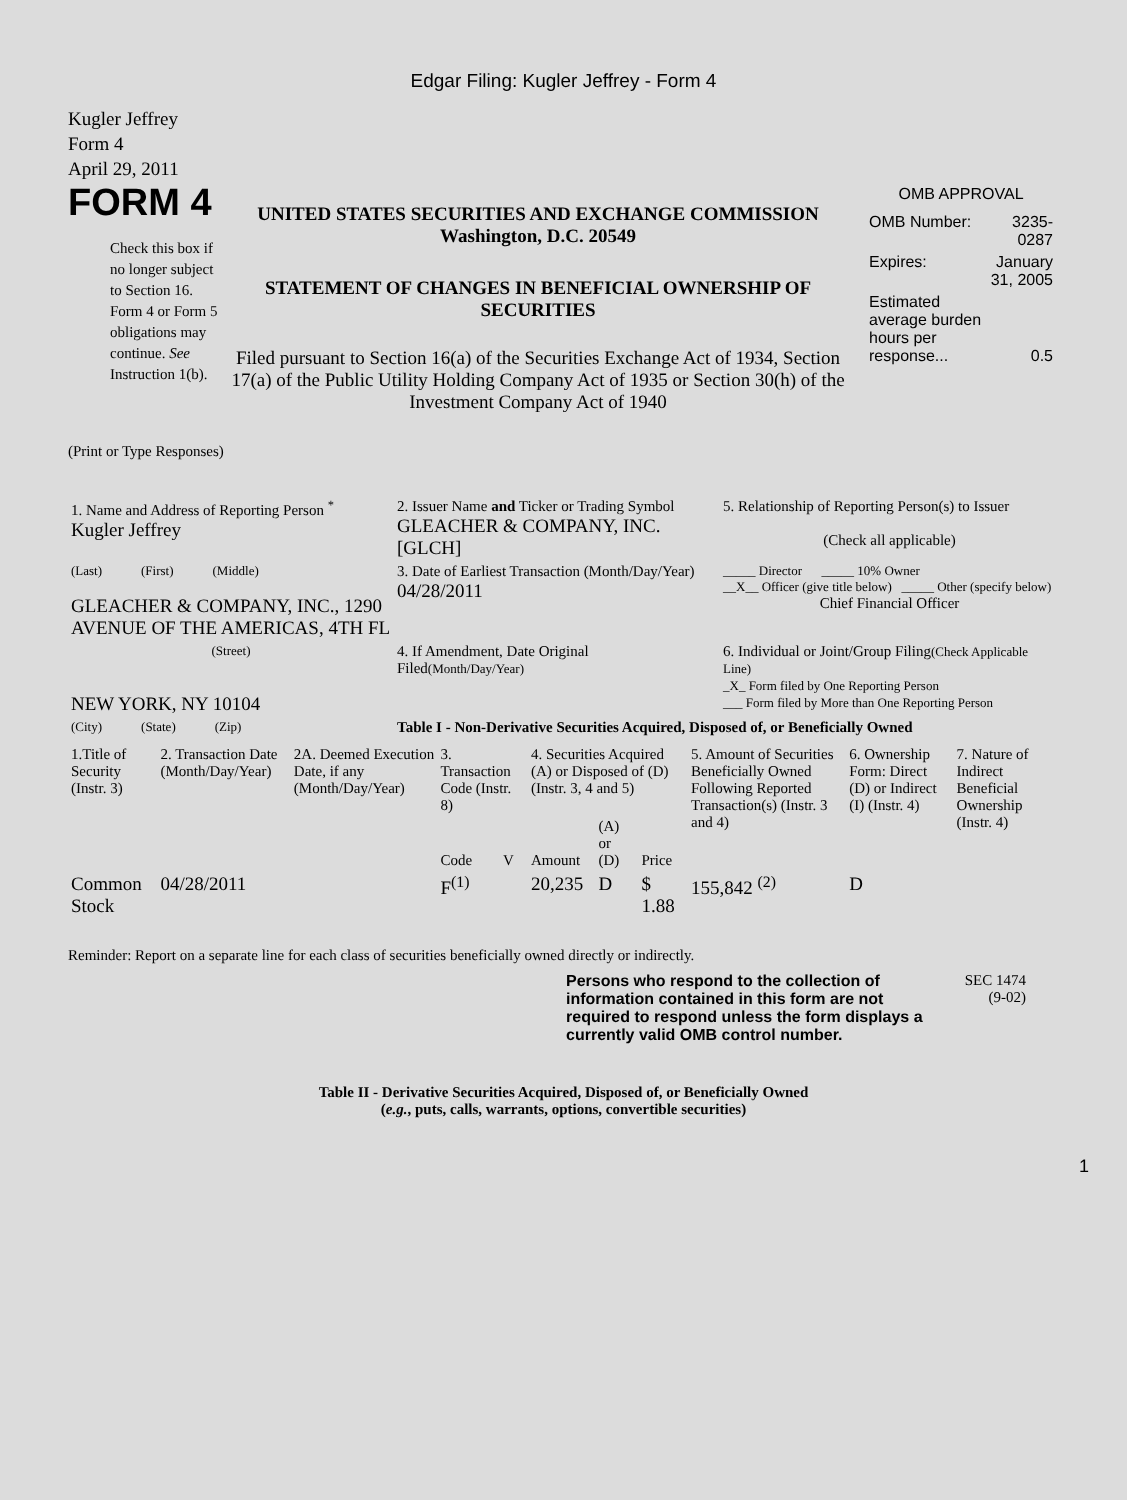Edgar Filing: Kugler Jeffrey - Form 4
Kugler Jeffrey
Form 4
April 29, 2011
FORM 4
Check this box if no longer subject to Section 16. Form 4 or Form 5 obligations may continue. See Instruction 1(b).
UNITED STATES SECURITIES AND EXCHANGE COMMISSION
Washington, D.C. 20549
STATEMENT OF CHANGES IN BENEFICIAL OWNERSHIP OF SECURITIES
Filed pursuant to Section 16(a) of the Securities Exchange Act of 1934, Section 17(a) of the Public Utility Holding Company Act of 1935 or Section 30(h) of the Investment Company Act of 1940
OMB APPROVAL
| OMB Number: | 3235-0287 |
| Expires: | January 31, 2005 |
| Estimated average burden hours per response... | 0.5 |
(Print or Type Responses)
| 1. Name and Address of Reporting Person <sup>*</sup> Kugler Jeffrey | 2. Issuer Name and Ticker or Trading Symbol GLEACHER & COMPANY, INC. [GLCH] | 5. Relationship of Reporting Person(s) to Issuer (Check all applicable) |
| (Last) (First) (Middle) GLEACHER & COMPANY, INC., 1290 AVENUE OF THE AMERICAS, 4TH FL | 3. Date of Earliest Transaction (Month/Day/Year) 04/28/2011 | _____ Director _____ 10% Owner __X__ Officer (give title below) _____ Other (specify below) Chief Financial Officer |
| (Street) NEW YORK, NY 10104 | 4. If Amendment, Date Original Filed (Month/Day/Year) | 6. Individual or Joint/Group Filing (Check Applicable Line) _X_ Form filed by One Reporting Person ___ Form filed by More than One Reporting Person |
| (City) (State) (Zip) | Table I - Non-Derivative Securities Acquired, Disposed of, or Beneficially Owned | |
| 1.Title of Security (Instr. 3) | 2. Transaction Date (Month/Day/Year) | 2A. Deemed Execution Date, if any (Month/Day/Year) | 3. Transaction Code (Instr. 8) | | 4. Securities Acquired (A) or Disposed of (D) (Instr. 3, 4 and 5) | | | 5. Amount of Securities Beneficially Owned Following Reported Transaction(s) (Instr. 3 and 4) | 6. Ownership Form: Direct (D) or Indirect (I) (Instr. 4) | 7. Nature of Indirect Beneficial Ownership (Instr. 4) |
| --- | --- | --- | --- | --- | --- | --- | --- | --- | --- | --- |
| | | | Code | V | Amount | (A) or (D) | Price | | | |
| Common Stock | 04/28/2011 | | F<sup>(1)</sup> | | 20,235 | D | $ 1.88 | 155,842 <sup>(2)</sup> | D | |
Reminder: Report on a separate line for each class of securities beneficially owned directly or indirectly.
Persons who respond to the collection of information contained in this form are not required to respond unless the form displays a currently valid OMB control number.
SEC 1474
(9-02)
Table II - Derivative Securities Acquired, Disposed of, or Beneficially Owned
(e.g., puts, calls, warrants, options, convertible securities)
1